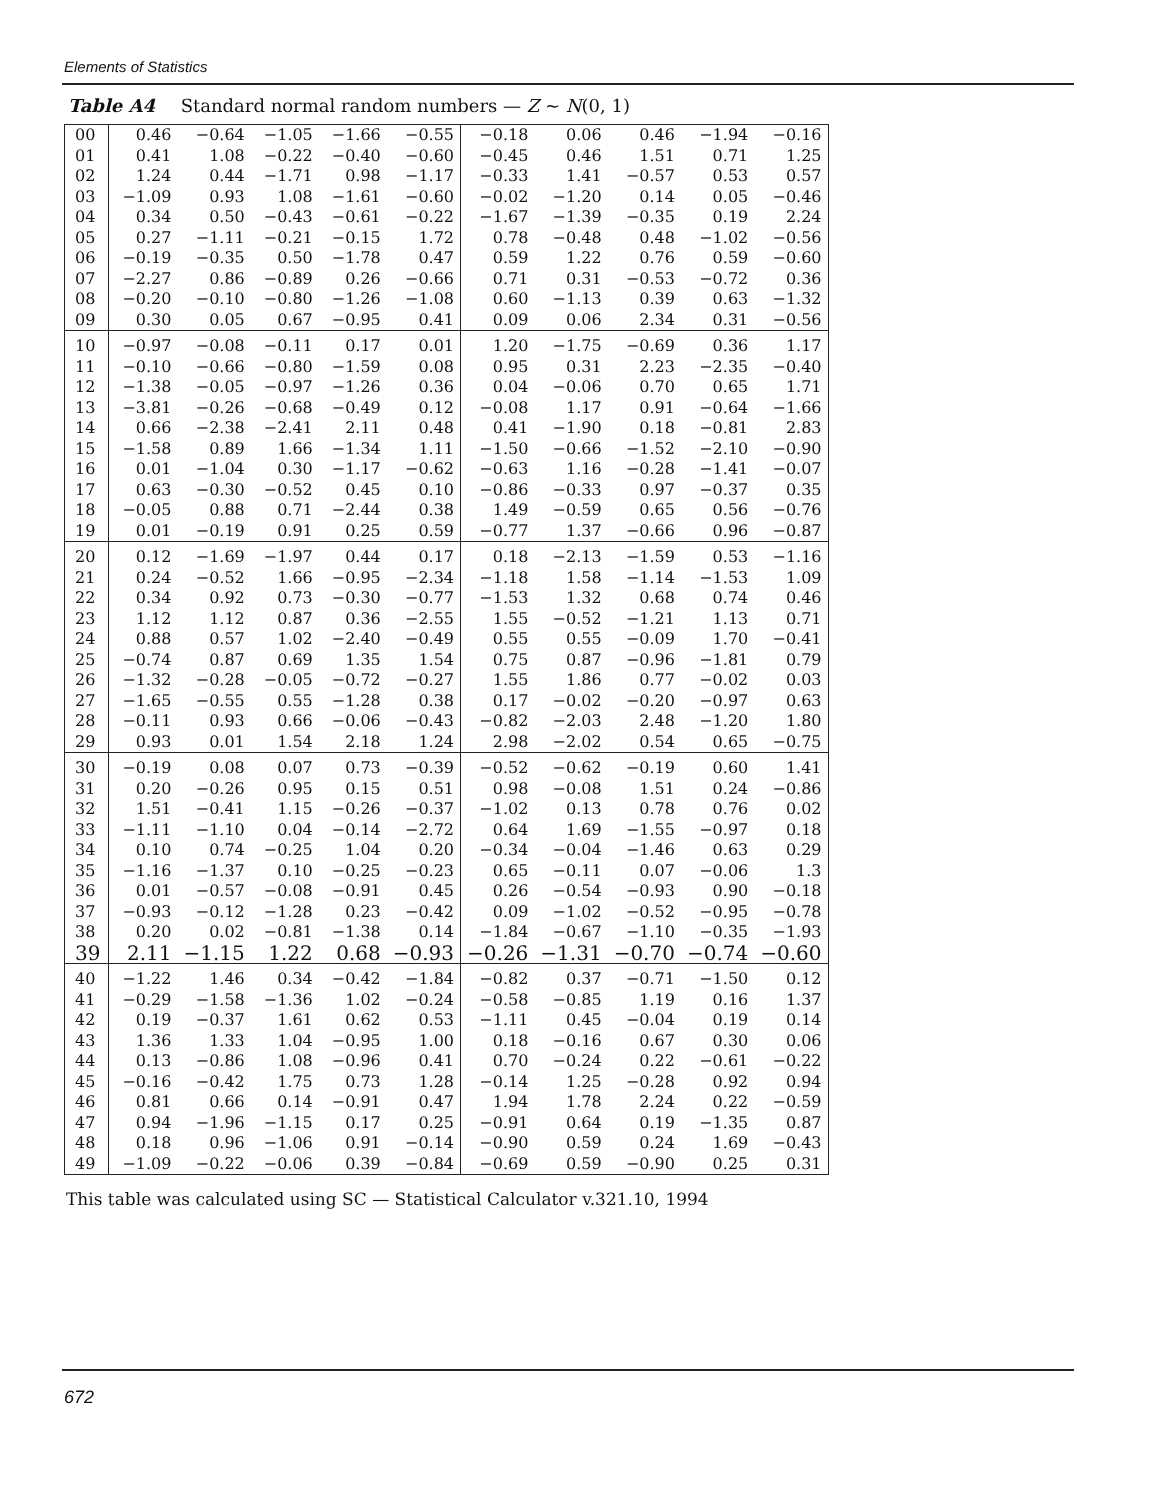Elements of Statistics
Table A4 Standard normal random numbers — Z ~ N(0, 1)
| 00 | 0.46 | −0.64 | −1.05 | −1.66 | −0.55 | −0.18 | 0.06 | 0.46 | −1.94 | −0.16 |
| 01 | 0.41 | 1.08 | −0.22 | −0.40 | −0.60 | −0.45 | 0.46 | 1.51 | 0.71 | 1.25 |
| 02 | 1.24 | 0.44 | −1.71 | 0.98 | −1.17 | −0.33 | 1.41 | −0.57 | 0.53 | 0.57 |
| 03 | −1.09 | 0.93 | 1.08 | −1.61 | −0.60 | −0.02 | −1.20 | 0.14 | 0.05 | −0.46 |
| 04 | 0.34 | 0.50 | −0.43 | −0.61 | −0.22 | −1.67 | −1.39 | −0.35 | 0.19 | 2.24 |
| 05 | 0.27 | −1.11 | −0.21 | −0.15 | 1.72 | 0.78 | −0.48 | 0.48 | −1.02 | −0.56 |
| 06 | −0.19 | −0.35 | 0.50 | −1.78 | 0.47 | 0.59 | 1.22 | 0.76 | 0.59 | −0.60 |
| 07 | −2.27 | 0.86 | −0.89 | 0.26 | −0.66 | 0.71 | 0.31 | −0.53 | −0.72 | 0.36 |
| 08 | −0.20 | −0.10 | −0.80 | −1.26 | −1.08 | 0.60 | −1.13 | 0.39 | 0.63 | −1.32 |
| 09 | 0.30 | 0.05 | 0.67 | −0.95 | 0.41 | 0.09 | 0.06 | 2.34 | 0.31 | −0.56 |
| 10 | −0.97 | −0.08 | −0.11 | 0.17 | 0.01 | 1.20 | −1.75 | −0.69 | 0.36 | 1.17 |
| 11 | −0.10 | −0.66 | −0.80 | −1.59 | 0.08 | 0.95 | 0.31 | 2.23 | −2.35 | −0.40 |
| 12 | −1.38 | −0.05 | −0.97 | −1.26 | 0.36 | 0.04 | −0.06 | 0.70 | 0.65 | 1.71 |
| 13 | −3.81 | −0.26 | −0.68 | −0.49 | 0.12 | −0.08 | 1.17 | 0.91 | −0.64 | −1.66 |
| 14 | 0.66 | −2.38 | −2.41 | 2.11 | 0.48 | 0.41 | −1.90 | 0.18 | −0.81 | 2.83 |
| 15 | −1.58 | 0.89 | 1.66 | −1.34 | 1.11 | −1.50 | −0.66 | −1.52 | −2.10 | −0.90 |
| 16 | 0.01 | −1.04 | 0.30 | −1.17 | −0.62 | −0.63 | 1.16 | −0.28 | −1.41 | −0.07 |
| 17 | 0.63 | −0.30 | −0.52 | 0.45 | 0.10 | −0.86 | −0.33 | 0.97 | −0.37 | 0.35 |
| 18 | −0.05 | 0.88 | 0.71 | −2.44 | 0.38 | 1.49 | −0.59 | 0.65 | 0.56 | −0.76 |
| 19 | 0.01 | −0.19 | 0.91 | 0.25 | 0.59 | −0.77 | 1.37 | −0.66 | 0.96 | −0.87 |
| 20 | 0.12 | −1.69 | −1.97 | 0.44 | 0.17 | 0.18 | −2.13 | −1.59 | 0.53 | −1.16 |
| 21 | 0.24 | −0.52 | 1.66 | −0.95 | −2.34 | −1.18 | 1.58 | −1.14 | −1.53 | 1.09 |
| 22 | 0.34 | 0.92 | 0.73 | −0.30 | −0.77 | −1.53 | 1.32 | 0.68 | 0.74 | 0.46 |
| 23 | 1.12 | 1.12 | 0.87 | 0.36 | −2.55 | 1.55 | −0.52 | −1.21 | 1.13 | 0.71 |
| 24 | 0.88 | 0.57 | 1.02 | −2.40 | −0.49 | 0.55 | 0.55 | −0.09 | 1.70 | −0.41 |
| 25 | −0.74 | 0.87 | 0.69 | 1.35 | 1.54 | 0.75 | 0.87 | −0.96 | −1.81 | 0.79 |
| 26 | −1.32 | −0.28 | −0.05 | −0.72 | −0.27 | 1.55 | 1.86 | 0.77 | −0.02 | 0.03 |
| 27 | −1.65 | −0.55 | 0.55 | −1.28 | 0.38 | 0.17 | −0.02 | −0.20 | −0.97 | 0.63 |
| 28 | −0.11 | 0.93 | 0.66 | −0.06 | −0.43 | −0.82 | −2.03 | 2.48 | −1.20 | 1.80 |
| 29 | 0.93 | 0.01 | 1.54 | 2.18 | 1.24 | 2.98 | −2.02 | 0.54 | 0.65 | −0.75 |
| 30 | −0.19 | 0.08 | 0.07 | 0.73 | −0.39 | −0.52 | −0.62 | −0.19 | 0.60 | 1.41 |
| 31 | 0.20 | −0.26 | 0.95 | 0.15 | 0.51 | 0.98 | −0.08 | 1.51 | 0.24 | −0.86 |
| 32 | 1.51 | −0.41 | 1.15 | −0.26 | −0.37 | −1.02 | 0.13 | 0.78 | 0.76 | 0.02 |
| 33 | −1.11 | −1.10 | 0.04 | −0.14 | −2.72 | 0.64 | 1.69 | −1.55 | −0.97 | 0.18 |
| 34 | 0.10 | 0.74 | −0.25 | 1.04 | 0.20 | −0.34 | −0.04 | −1.46 | 0.63 | 0.29 |
| 35 | −1.16 | −1.37 | 0.10 | −0.25 | −0.23 | 0.65 | −0.11 | 0.07 | −0.06 | 1.3 |
| 36 | 0.01 | −0.57 | −0.08 | −0.91 | 0.45 | 0.26 | −0.54 | −0.93 | 0.90 | −0.18 |
| 37 | −0.93 | −0.12 | −1.28 | 0.23 | −0.42 | 0.09 | −1.02 | −0.52 | −0.95 | −0.78 |
| 38 | 0.20 | 0.02 | −0.81 | −1.38 | 0.14 | −1.84 | −0.67 | −1.10 | −0.35 | −1.93 |
| 39 | 2.11 | −1.15 | 1.22 | 0.68 | −0.93 | −0.26 | −1.31 | −0.70 | −0.74 | −0.60 |
| 40 | −1.22 | 1.46 | 0.34 | −0.42 | −1.84 | −0.82 | 0.37 | −0.71 | −1.50 | 0.12 |
| 41 | −0.29 | −1.58 | −1.36 | 1.02 | −0.24 | −0.58 | −0.85 | 1.19 | 0.16 | 1.37 |
| 42 | 0.19 | −0.37 | 1.61 | 0.62 | 0.53 | −1.11 | 0.45 | −0.04 | 0.19 | 0.14 |
| 43 | 1.36 | 1.33 | 1.04 | −0.95 | 1.00 | 0.18 | −0.16 | 0.67 | 0.30 | 0.06 |
| 44 | 0.13 | −0.86 | 1.08 | −0.96 | 0.41 | 0.70 | −0.24 | 0.22 | −0.61 | −0.22 |
| 45 | −0.16 | −0.42 | 1.75 | 0.73 | 1.28 | −0.14 | 1.25 | −0.28 | 0.92 | 0.94 |
| 46 | 0.81 | 0.66 | 0.14 | −0.91 | 0.47 | 1.94 | 1.78 | 2.24 | 0.22 | −0.59 |
| 47 | 0.94 | −1.96 | −1.15 | 0.17 | 0.25 | −0.91 | 0.64 | 0.19 | −1.35 | 0.87 |
| 48 | 0.18 | 0.96 | −1.06 | 0.91 | −0.14 | −0.90 | 0.59 | 0.24 | 1.69 | −0.43 |
| 49 | −1.09 | −0.22 | −0.06 | 0.39 | −0.84 | −0.69 | 0.59 | −0.90 | 0.25 | 0.31 |
This table was calculated using SC — Statistical Calculator v.321.10, 1994
672